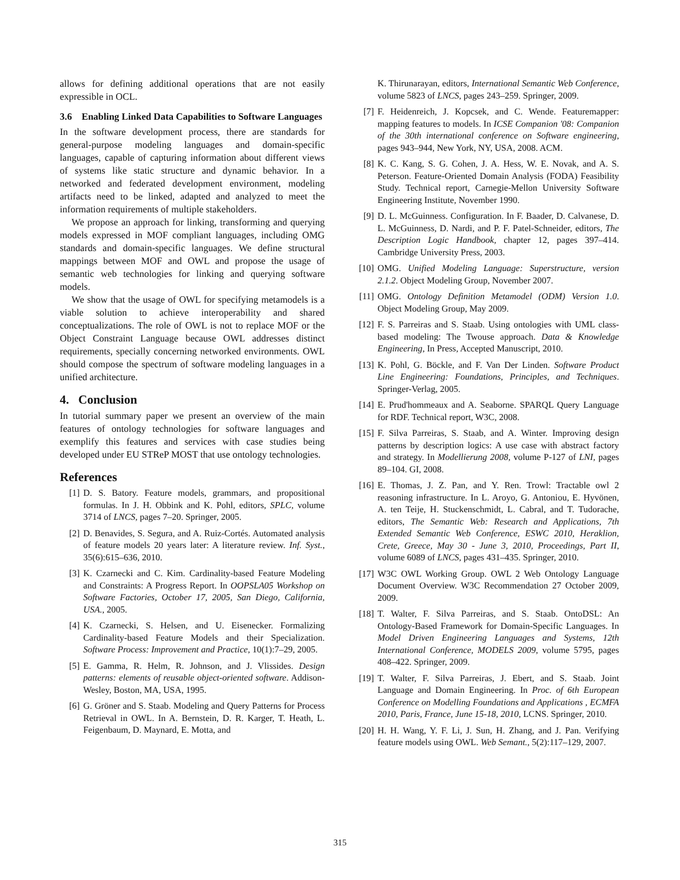allows for defining additional operations that are not easily expressible in OCL.
3.6 Enabling Linked Data Capabilities to Software Languages
In the software development process, there are standards for general-purpose modeling languages and domain-specific languages, capable of capturing information about different views of systems like static structure and dynamic behavior. In a networked and federated development environment, modeling artifacts need to be linked, adapted and analyzed to meet the information requirements of multiple stakeholders.
We propose an approach for linking, transforming and querying models expressed in MOF compliant languages, including OMG standards and domain-specific languages. We define structural mappings between MOF and OWL and propose the usage of semantic web technologies for linking and querying software models.
We show that the usage of OWL for specifying metamodels is a viable solution to achieve interoperability and shared conceptualizations. The role of OWL is not to replace MOF or the Object Constraint Language because OWL addresses distinct requirements, specially concerning networked environments. OWL should compose the spectrum of software modeling languages in a unified architecture.
4. Conclusion
In tutorial summary paper we present an overview of the main features of ontology technologies for software languages and exemplify this features and services with case studies being developed under EU STReP MOST that use ontology technologies.
References
[1] D. S. Batory. Feature models, grammars, and propositional formulas. In J. H. Obbink and K. Pohl, editors, SPLC, volume 3714 of LNCS, pages 7–20. Springer, 2005.
[2] D. Benavides, S. Segura, and A. Ruiz-Cortés. Automated analysis of feature models 20 years later: A literature review. Inf. Syst., 35(6):615–636, 2010.
[3] K. Czarnecki and C. Kim. Cardinality-based Feature Modeling and Constraints: A Progress Report. In OOPSLA05 Workshop on Software Factories, October 17, 2005, San Diego, California, USA., 2005.
[4] K. Czarnecki, S. Helsen, and U. Eisenecker. Formalizing Cardinality-based Feature Models and their Specialization. Software Process: Improvement and Practice, 10(1):7–29, 2005.
[5] E. Gamma, R. Helm, R. Johnson, and J. Vlissides. Design patterns: elements of reusable object-oriented software. Addison-Wesley, Boston, MA, USA, 1995.
[6] G. Gröner and S. Staab. Modeling and Query Patterns for Process Retrieval in OWL. In A. Bernstein, D. R. Karger, T. Heath, L. Feigenbaum, D. Maynard, E. Motta, and
K. Thirunarayan, editors, International Semantic Web Conference, volume 5823 of LNCS, pages 243–259. Springer, 2009.
[7] F. Heidenreich, J. Kopcsek, and C. Wende. Featuremapper: mapping features to models. In ICSE Companion '08: Companion of the 30th international conference on Software engineering, pages 943–944, New York, NY, USA, 2008. ACM.
[8] K. C. Kang, S. G. Cohen, J. A. Hess, W. E. Novak, and A. S. Peterson. Feature-Oriented Domain Analysis (FODA) Feasibility Study. Technical report, Carnegie-Mellon University Software Engineering Institute, November 1990.
[9] D. L. McGuinness. Configuration. In F. Baader, D. Calvanese, D. L. McGuinness, D. Nardi, and P. F. Patel-Schneider, editors, The Description Logic Handbook, chapter 12, pages 397–414. Cambridge University Press, 2003.
[10] OMG. Unified Modeling Language: Superstructure, version 2.1.2. Object Modeling Group, November 2007.
[11] OMG. Ontology Definition Metamodel (ODM) Version 1.0. Object Modeling Group, May 2009.
[12] F. S. Parreiras and S. Staab. Using ontologies with UML class-based modeling: The Twouse approach. Data & Knowledge Engineering, In Press, Accepted Manuscript, 2010.
[13] K. Pohl, G. Böckle, and F. Van Der Linden. Software Product Line Engineering: Foundations, Principles, and Techniques. Springer-Verlag, 2005.
[14] E. Prud'hommeaux and A. Seaborne. SPARQL Query Language for RDF. Technical report, W3C, 2008.
[15] F. Silva Parreiras, S. Staab, and A. Winter. Improving design patterns by description logics: A use case with abstract factory and strategy. In Modellierung 2008, volume P-127 of LNI, pages 89–104. GI, 2008.
[16] E. Thomas, J. Z. Pan, and Y. Ren. Trowl: Tractable owl 2 reasoning infrastructure. In L. Aroyo, G. Antoniou, E. Hyvönen, A. ten Teije, H. Stuckenschmidt, L. Cabral, and T. Tudorache, editors, The Semantic Web: Research and Applications, 7th Extended Semantic Web Conference, ESWC 2010, Heraklion, Crete, Greece, May 30 - June 3, 2010, Proceedings, Part II, volume 6089 of LNCS, pages 431–435. Springer, 2010.
[17] W3C OWL Working Group. OWL 2 Web Ontology Language Document Overview. W3C Recommendation 27 October 2009, 2009.
[18] T. Walter, F. Silva Parreiras, and S. Staab. OntoDSL: An Ontology-Based Framework for Domain-Specific Languages. In Model Driven Engineering Languages and Systems, 12th International Conference, MODELS 2009, volume 5795, pages 408–422. Springer, 2009.
[19] T. Walter, F. Silva Parreiras, J. Ebert, and S. Staab. Joint Language and Domain Engineering. In Proc. of 6th European Conference on Modelling Foundations and Applications , ECMFA 2010, Paris, France, June 15-18, 2010, LCNS. Springer, 2010.
[20] H. H. Wang, Y. F. Li, J. Sun, H. Zhang, and J. Pan. Verifying feature models using OWL. Web Semant., 5(2):117–129, 2007.
315